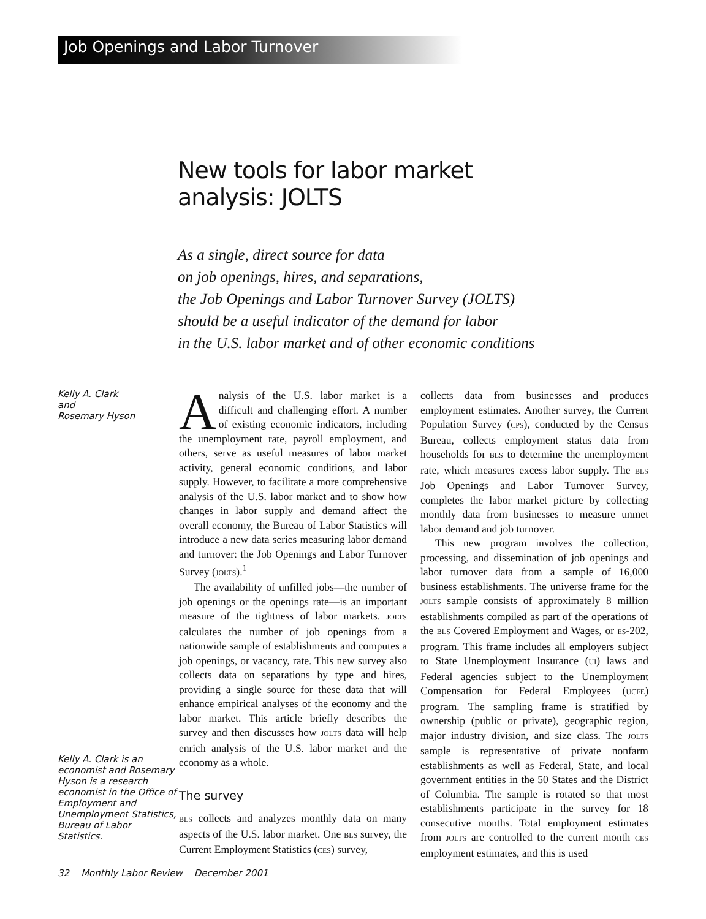Job Openings and Labor Turnover
New tools for labor market
analysis: JOLTS
As a single, direct source for data
on job openings, hires, and separations,
the Job Openings and Labor Turnover Survey (JOLTS)
should be a useful indicator of the demand for labor
in the U.S. labor market and of other economic conditions
Kelly A. Clark
and
Rosemary Hyson
Kelly A. Clark is an economist and Rosemary Hyson is a research economist in the Office of Employment and Unemployment Statistics, Bureau of Labor Statistics.
Analysis of the U.S. labor market is a difficult and challenging effort. A number of existing economic indicators, including the unemployment rate, payroll employment, and others, serve as useful measures of labor market activity, general economic conditions, and labor supply. However, to facilitate a more comprehensive analysis of the U.S. labor market and to show how changes in labor supply and demand affect the overall economy, the Bureau of Labor Statistics will introduce a new data series measuring labor demand and turnover: the Job Openings and Labor Turnover Survey (JOLTS).<sup>1</sup>
The availability of unfilled jobs—the number of job openings or the openings rate—is an important measure of the tightness of labor markets. JOLTS calculates the number of job openings from a nationwide sample of establishments and computes a job openings, or vacancy, rate. This new survey also collects data on separations by type and hires, providing a single source for these data that will enhance empirical analyses of the economy and the labor market. This article briefly describes the survey and then discusses how JOLTS data will help enrich analysis of the U.S. labor market and the economy as a whole.
The survey
BLS collects and analyzes monthly data on many aspects of the U.S. labor market. One BLS survey, the Current Employment Statistics (CES) survey,
collects data from businesses and produces employment estimates. Another survey, the Current Population Survey (CPS), conducted by the Census Bureau, collects employment status data from households for BLS to determine the unemployment rate, which measures excess labor supply. The BLS Job Openings and Labor Turnover Survey, completes the labor market picture by collecting monthly data from businesses to measure unmet labor demand and job turnover.
This new program involves the collection, processing, and dissemination of job openings and labor turnover data from a sample of 16,000 business establishments. The universe frame for the JOLTS sample consists of approximately 8 million establishments compiled as part of the operations of the BLS Covered Employment and Wages, or ES-202, program. This frame includes all employers subject to State Unemployment Insurance (UI) laws and Federal agencies subject to the Unemployment Compensation for Federal Employees (UCFE) program. The sampling frame is stratified by ownership (public or private), geographic region, major industry division, and size class. The JOLTS sample is representative of private nonfarm establishments as well as Federal, State, and local government entities in the 50 States and the District of Columbia. The sample is rotated so that most establishments participate in the survey for 18 consecutive months. Total employment estimates from JOLTS are controlled to the current month CES employment estimates, and this is used
32 Monthly Labor Review December 2001